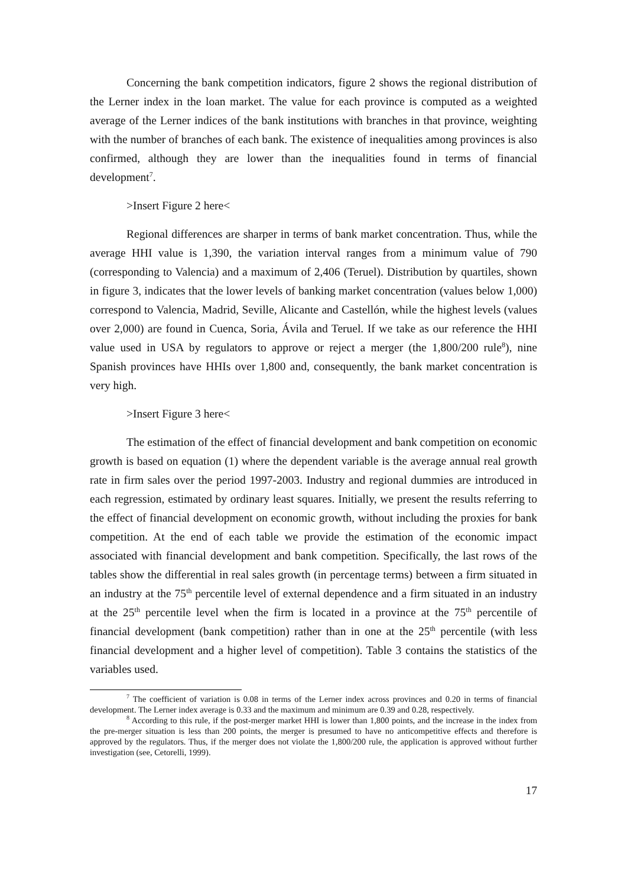Concerning the bank competition indicators, figure 2 shows the regional distribution of the Lerner index in the loan market. The value for each province is computed as a weighted average of the Lerner indices of the bank institutions with branches in that province, weighting with the number of branches of each bank. The existence of inequalities among provinces is also confirmed, although they are lower than the inequalities found in terms of financial development<sup>7</sup>.
>Insert Figure 2 here<
Regional differences are sharper in terms of bank market concentration. Thus, while the average HHI value is 1,390, the variation interval ranges from a minimum value of 790 (corresponding to Valencia) and a maximum of 2,406 (Teruel). Distribution by quartiles, shown in figure 3, indicates that the lower levels of banking market concentration (values below 1,000) correspond to Valencia, Madrid, Seville, Alicante and Castellón, while the highest levels (values over 2,000) are found in Cuenca, Soria, Ávila and Teruel. If we take as our reference the HHI value used in USA by regulators to approve or reject a merger (the 1,800/200 rule<sup>8</sup>), nine Spanish provinces have HHIs over 1,800 and, consequently, the bank market concentration is very high.
>Insert Figure 3 here<
The estimation of the effect of financial development and bank competition on economic growth is based on equation (1) where the dependent variable is the average annual real growth rate in firm sales over the period 1997-2003. Industry and regional dummies are introduced in each regression, estimated by ordinary least squares. Initially, we present the results referring to the effect of financial development on economic growth, without including the proxies for bank competition. At the end of each table we provide the estimation of the economic impact associated with financial development and bank competition. Specifically, the last rows of the tables show the differential in real sales growth (in percentage terms) between a firm situated in an industry at the 75<sup>th</sup> percentile level of external dependence and a firm situated in an industry at the 25<sup>th</sup> percentile level when the firm is located in a province at the 75<sup>th</sup> percentile of financial development (bank competition) rather than in one at the 25<sup>th</sup> percentile (with less financial development and a higher level of competition). Table 3 contains the statistics of the variables used.
<sup>7</sup> The coefficient of variation is 0.08 in terms of the Lerner index across provinces and 0.20 in terms of financial development. The Lerner index average is 0.33 and the maximum and minimum are 0.39 and 0.28, respectively.
<sup>8</sup> According to this rule, if the post-merger market HHI is lower than 1,800 points, and the increase in the index from the pre-merger situation is less than 200 points, the merger is presumed to have no anticompetitive effects and therefore is approved by the regulators. Thus, if the merger does not violate the 1,800/200 rule, the application is approved without further investigation (see, Cetorelli, 1999).
17